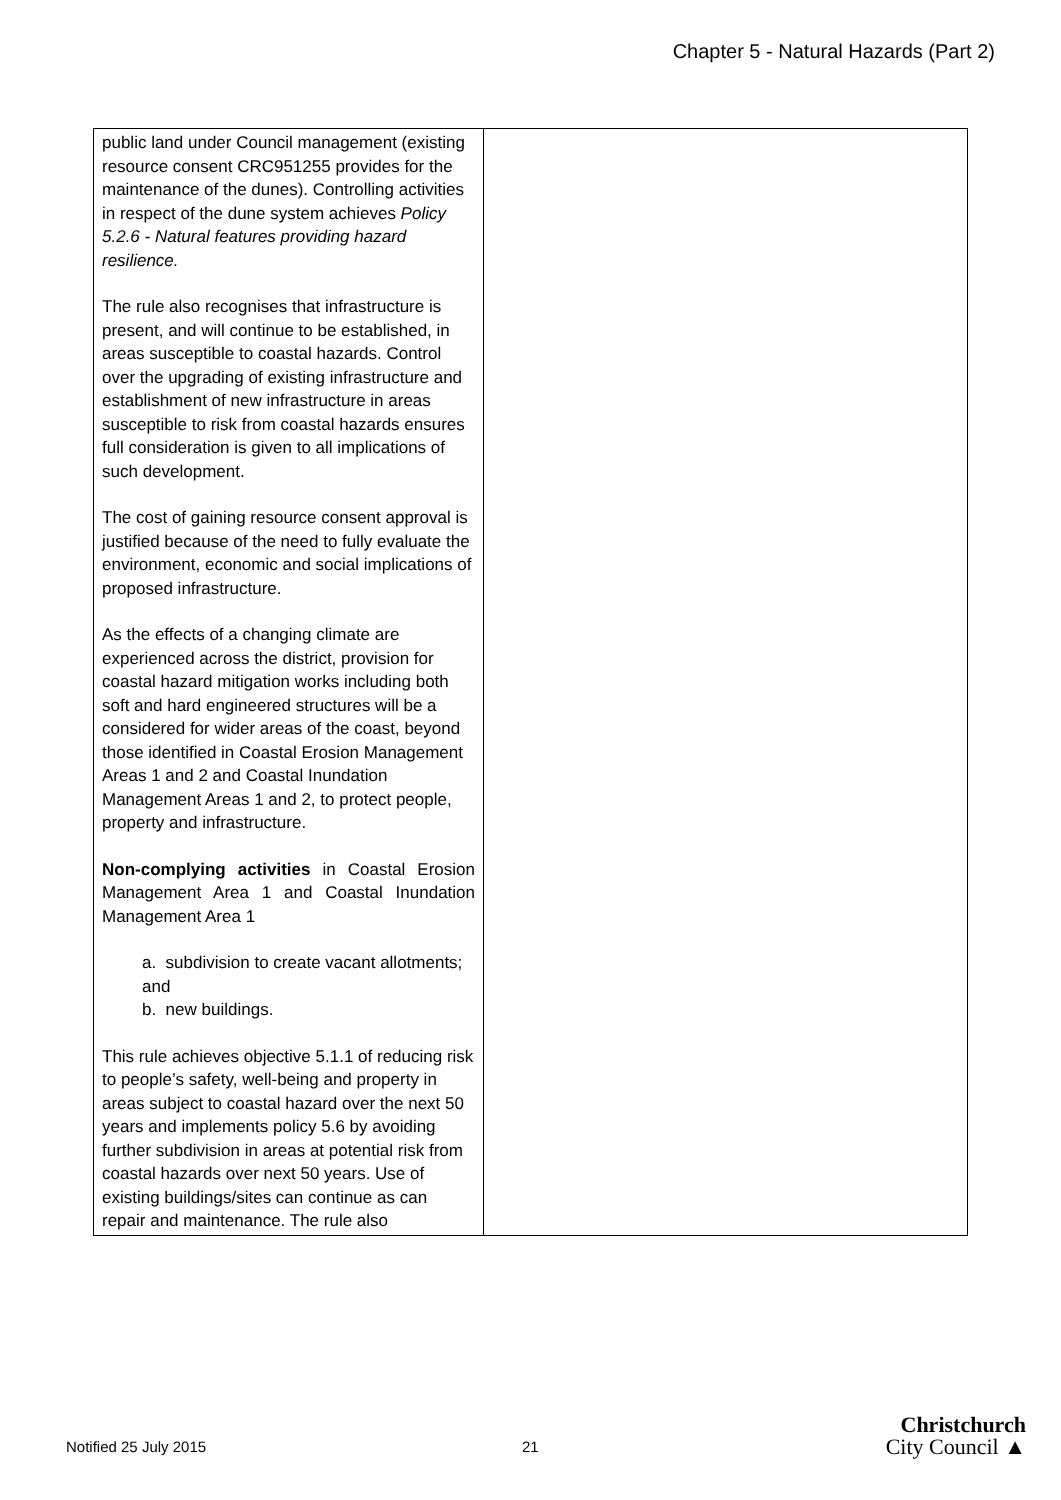Chapter 5 - Natural Hazards (Part 2)
| public land under Council management (existing resource consent CRC951255 provides for the maintenance of the dunes). Controlling activities in respect of the dune system achieves Policy 5.2.6 - Natural features providing hazard resilience. The rule also recognises that infrastructure is present, and will continue to be established, in areas susceptible to coastal hazards. Control over the upgrading of existing infrastructure and establishment of new infrastructure in areas susceptible to risk from coastal hazards ensures full consideration is given to all implications of such development. The cost of gaining resource consent approval is justified because of the need to fully evaluate the environment, economic and social implications of proposed infrastructure. As the effects of a changing climate are experienced across the district, provision for coastal hazard mitigation works including both soft and hard engineered structures will be a considered for wider areas of the coast, beyond those identified in Coastal Erosion Management Areas 1 and 2 and Coastal Inundation Management Areas 1 and 2, to protect people, property and infrastructure. Non-complying activities in Coastal Erosion Management Area 1 and Coastal Inundation Management Area 1 a. subdivision to create vacant allotments; and b. new buildings. This rule achieves objective 5.1.1 of reducing risk to people’s safety, well-being and property in areas subject to coastal hazard over the next 50 years and implements policy 5.6 by avoiding further subdivision in areas at potential risk from coastal hazards over next 50 years. Use of existing buildings/sites can continue as can repair and maintenance. The rule also | |
Notified 25 July 2015 21
Christchurch
City Council ▲